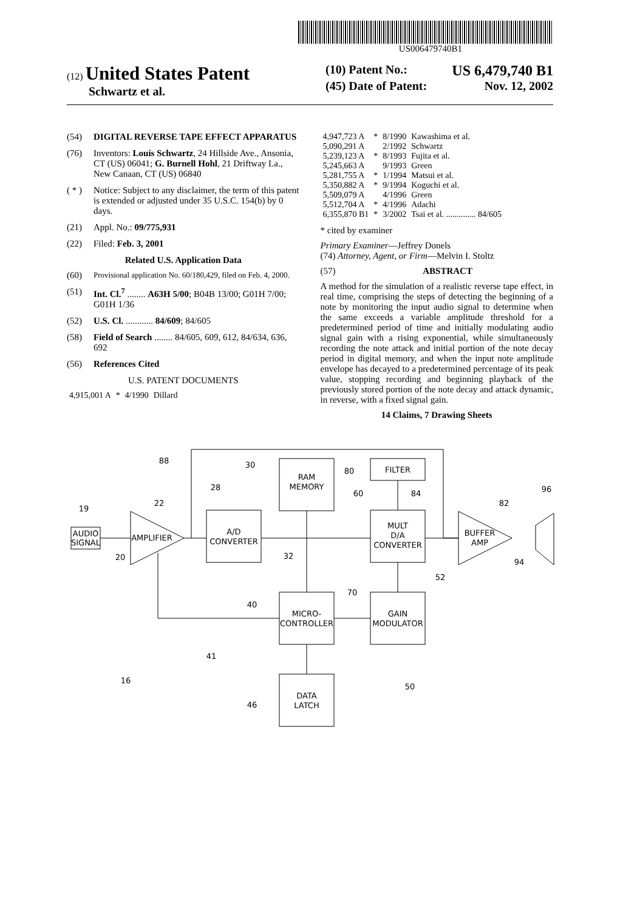US006479740B1
(12) United States Patent
Schwartz et al.
(10) Patent No.: US 6,479,740 B1
(45) Date of Patent: Nov. 12, 2002
(54) DIGITAL REVERSE TAPE EFFECT APPARATUS
(76) Inventors: Louis Schwartz, 24 Hillside Ave., Ansonia, CT (US) 06041; G. Burnell Hohl, 21 Driftway La., New Canaan, CT (US) 06840
( * ) Notice: Subject to any disclaimer, the term of this patent is extended or adjusted under 35 U.S.C. 154(b) by 0 days.
(21) Appl. No.: 09/775,931
(22) Filed: Feb. 3, 2001
Related U.S. Application Data
(60) Provisional application No. 60/180,429, filed on Feb. 4, 2000.
(51) Int. Cl.<sup>7</sup> ........ A63H 5/00; B04B 13/00; G01H 7/00; G01H 1/36
(52) U.S. Cl. ............ 84/609; 84/605
(58) Field of Search ........ 84/605, 609, 612, 84/634, 636, 692
(56) References Cited
U.S. PATENT DOCUMENTS
| 4,915,001 A | * | 4/1990 | Dillard |
| 4,947,723 A | * | 8/1990 | Kawashima et al. |
| 5,090,291 A | | 2/1992 | Schwartz |
| 5,239,123 A | * | 8/1993 | Fujita et al. |
| 5,245,663 A | | 9/1993 | Green |
| 5,281,755 A | * | 1/1994 | Matsui et al. |
| 5,350,882 A | * | 9/1994 | Koguchi et al. |
| 5,509,079 A | | 4/1996 | Green |
| 5,512,704 A | * | 4/1996 | Adachi |
| 6,355,870 B1 | * | 3/2002 | Tsai et al. .............. 84/605 |
* cited by examiner
Primary Examiner—Jeffrey Donels
(74) Attorney, Agent, or Firm—Melvin I. Stoltz
(57) ABSTRACT
A method for the simulation of a realistic reverse tape effect, in real time, comprising the steps of detecting the beginning of a note by monitoring the input audio signal to determine when the same exceeds a variable amplitude threshold for a predetermined period of time and initially modulating audio signal gain with a rising exponential, while simultaneously recording the note attack and initial portion of the note decay period in digital memory, and when the input note amplitude envelope has decayed to a predetermined percentage of its peak value, stopping recording and beginning playback of the previously stored portion of the note decay and attack dynamic, in reverse, with a fixed signal gain.
14 Claims, 7 Drawing Sheets
AUDIO
SIGNAL
AMPLIFIER
A/D
CONVERTER
RAM
MEMORY
FILTER
MULT
D/A
CONVERTER
MICRO-
CONTROLLER
GAIN
MODULATOR
DATA
LATCH
BUFFER
AMP
19
20
22
28
30
32
88
80
60
84
82
96
94
52
70
40
41
16
50
46